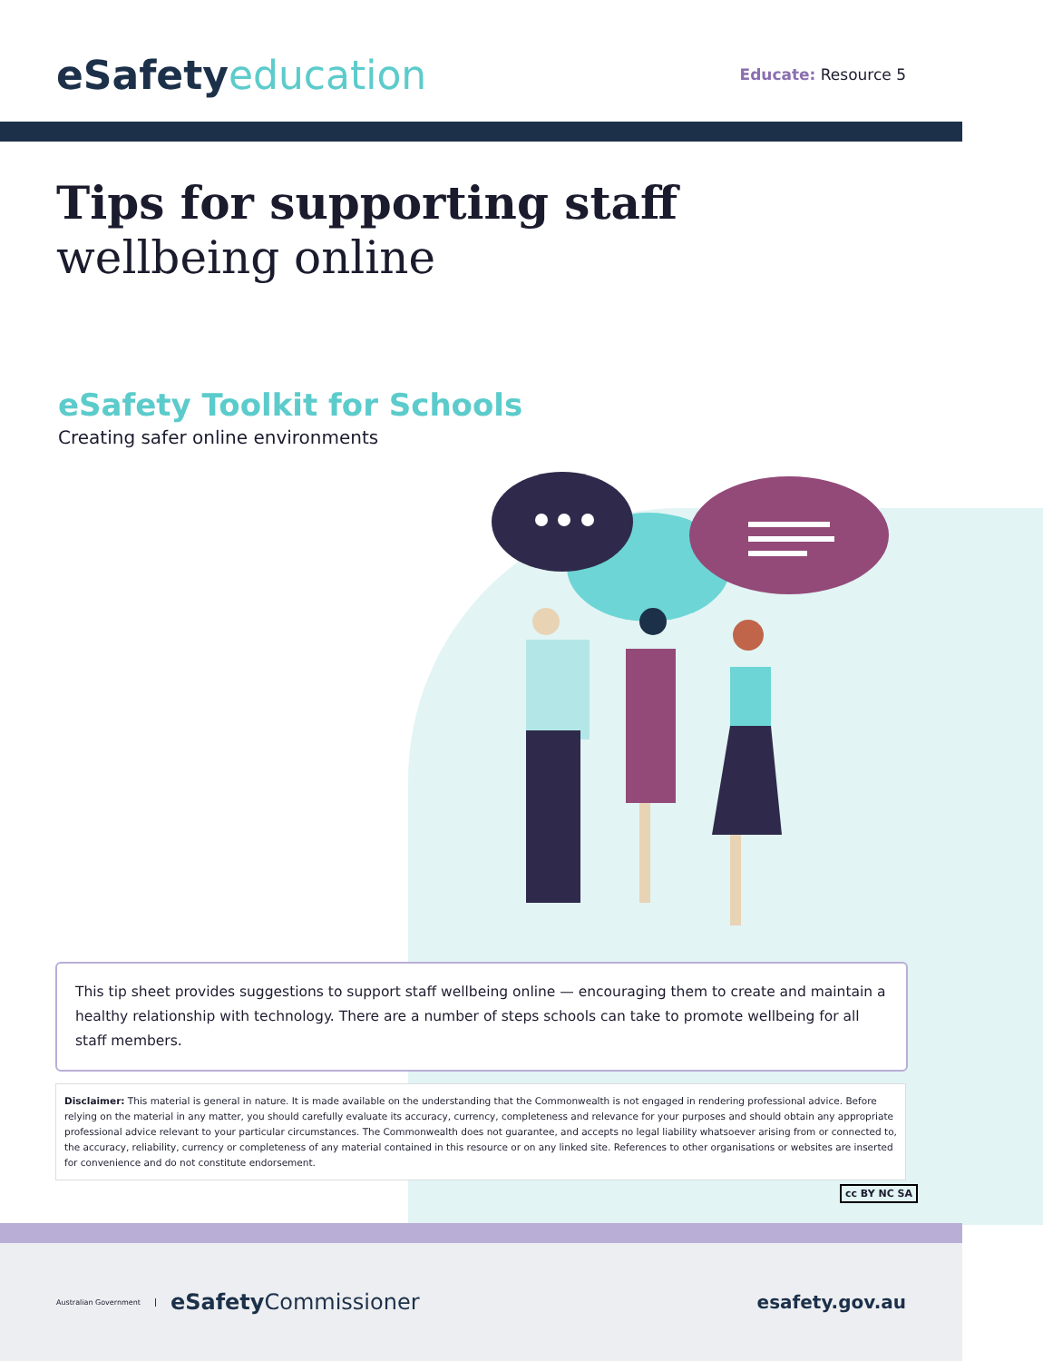eSafetyeducation
Educate: Resource 5
Tips for supporting staff
wellbeing online
eSafety Toolkit for Schools
Creating safer online environments
This tip sheet provides suggestions to support staff wellbeing online — encouraging them to create and maintain a healthy relationship with technology. There are a number of steps schools can take to promote wellbeing for all staff members.
Disclaimer: This material is general in nature. It is made available on the understanding that the Commonwealth is not engaged in rendering professional advice. Before relying on the material in any matter, you should carefully evaluate its accuracy, currency, completeness and relevance for your purposes and should obtain any appropriate professional advice relevant to your particular circumstances. The Commonwealth does not guarantee, and accepts no legal liability whatsoever arising from or connected to, the accuracy, reliability, currency or completeness of any material contained in this resource or on any linked site. References to other organisations or websites are inserted for convenience and do not constitute endorsement.
cc BY NC SA
Australian Government
eSafetyCommissioner
esafety.gov.au